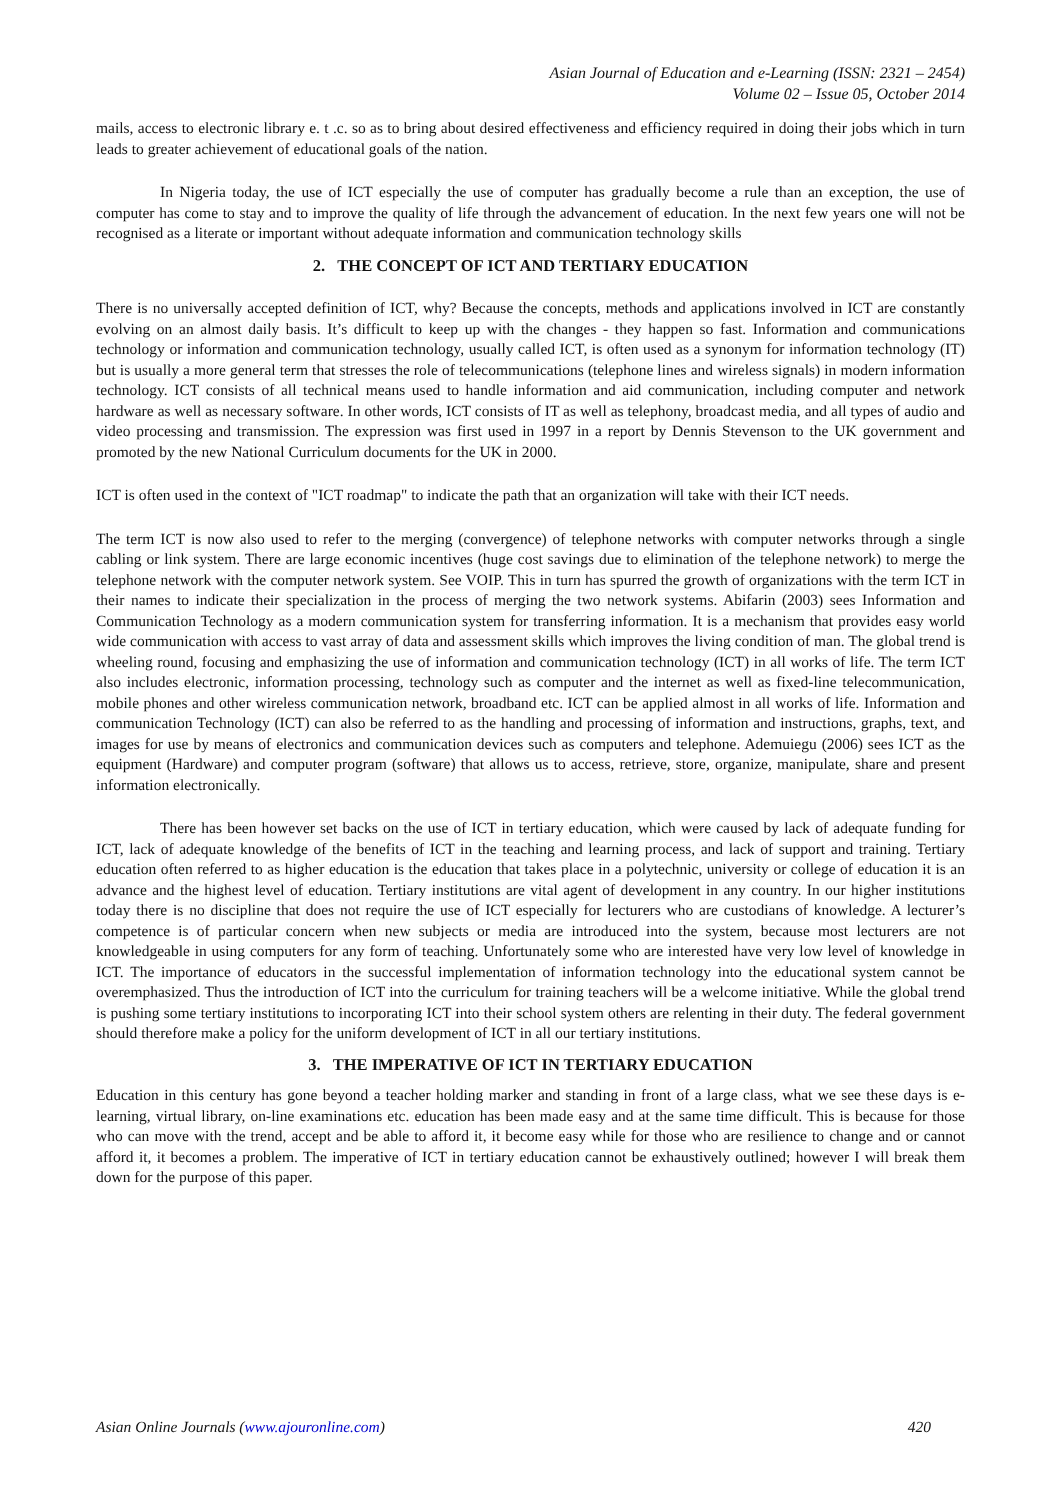Asian Journal of Education and e-Learning (ISSN: 2321 – 2454)
Volume 02 – Issue 05, October 2014
mails, access to electronic library e. t .c. so as to bring about desired effectiveness and efficiency required in doing their jobs which in turn leads to greater achievement of educational goals of the nation.
In Nigeria today, the use of ICT especially the use of computer has gradually become a rule than an exception, the use of computer has come to stay and to improve the quality of life through the advancement of education. In the next few years one will not be recognised as a literate or important without adequate information and communication technology skills
2. THE CONCEPT OF ICT AND TERTIARY EDUCATION
There is no universally accepted definition of ICT, why? Because the concepts, methods and applications involved in ICT are constantly evolving on an almost daily basis. It’s difficult to keep up with the changes - they happen so fast. Information and communications technology or information and communication technology, usually called ICT, is often used as a synonym for information technology (IT) but is usually a more general term that stresses the role of telecommunications (telephone lines and wireless signals) in modern information technology. ICT consists of all technical means used to handle information and aid communication, including computer and network hardware as well as necessary software. In other words, ICT consists of IT as well as telephony, broadcast media, and all types of audio and video processing and transmission. The expression was first used in 1997 in a report by Dennis Stevenson to the UK government and promoted by the new National Curriculum documents for the UK in 2000.
ICT is often used in the context of "ICT roadmap" to indicate the path that an organization will take with their ICT needs.
The term ICT is now also used to refer to the merging (convergence) of telephone networks with computer networks through a single cabling or link system. There are large economic incentives (huge cost savings due to elimination of the telephone network) to merge the telephone network with the computer network system. See VOIP. This in turn has spurred the growth of organizations with the term ICT in their names to indicate their specialization in the process of merging the two network systems. Abifarin (2003) sees Information and Communication Technology as a modern communication system for transferring information. It is a mechanism that provides easy world wide communication with access to vast array of data and assessment skills which improves the living condition of man. The global trend is wheeling round, focusing and emphasizing the use of information and communication technology (ICT) in all works of life. The term ICT also includes electronic, information processing, technology such as computer and the internet as well as fixed-line telecommunication, mobile phones and other wireless communication network, broadband etc. ICT can be applied almost in all works of life. Information and communication Technology (ICT) can also be referred to as the handling and processing of information and instructions, graphs, text, and images for use by means of electronics and communication devices such as computers and telephone. Ademuiegu (2006) sees ICT as the equipment (Hardware) and computer program (software) that allows us to access, retrieve, store, organize, manipulate, share and present information electronically.
There has been however set backs on the use of ICT in tertiary education, which were caused by lack of adequate funding for ICT, lack of adequate knowledge of the benefits of ICT in the teaching and learning process, and lack of support and training. Tertiary education often referred to as higher education is the education that takes place in a polytechnic, university or college of education it is an advance and the highest level of education. Tertiary institutions are vital agent of development in any country. In our higher institutions today there is no discipline that does not require the use of ICT especially for lecturers who are custodians of knowledge. A lecturer’s competence is of particular concern when new subjects or media are introduced into the system, because most lecturers are not knowledgeable in using computers for any form of teaching. Unfortunately some who are interested have very low level of knowledge in ICT. The importance of educators in the successful implementation of information technology into the educational system cannot be overemphasized. Thus the introduction of ICT into the curriculum for training teachers will be a welcome initiative. While the global trend is pushing some tertiary institutions to incorporating ICT into their school system others are relenting in their duty. The federal government should therefore make a policy for the uniform development of ICT in all our tertiary institutions.
3. THE IMPERATIVE OF ICT IN TERTIARY EDUCATION
Education in this century has gone beyond a teacher holding marker and standing in front of a large class, what we see these days is e-learning, virtual library, on-line examinations etc. education has been made easy and at the same time difficult. This is because for those who can move with the trend, accept and be able to afford it, it become easy while for those who are resilience to change and or cannot afford it, it becomes a problem. The imperative of ICT in tertiary education cannot be exhaustively outlined; however I will break them down for the purpose of this paper.
Asian Online Journals (www.ajouronline.com) 420